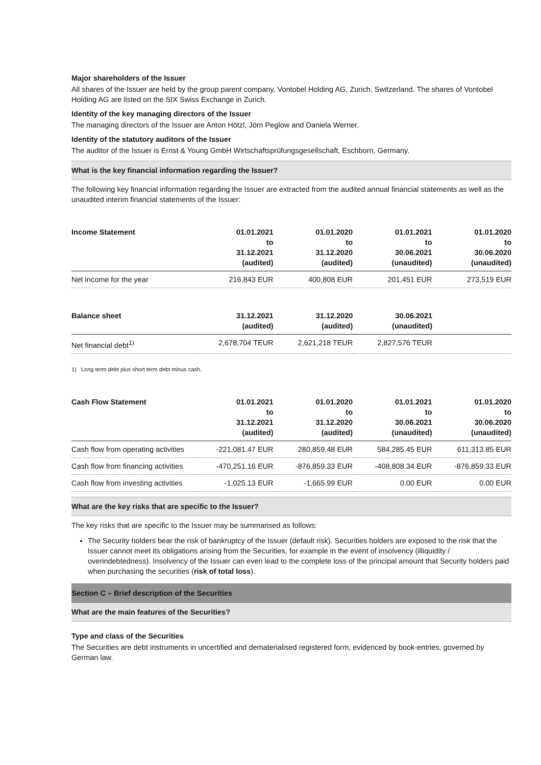Major shareholders of the Issuer
All shares of the Issuer are held by the group parent company, Vontobel Holding AG, Zurich, Switzerland. The shares of Vontobel Holding AG are listed on the SIX Swiss Exchange in Zurich.
Identity of the key managing directors of the Issuer
The managing directors of the Issuer are Anton Hötzl, Jörn Peglow and Daniela Werner.
Identity of the statutory auditors of the Issuer
The auditor of the Issuer is Ernst & Young GmbH Wirtschaftsprüfungsgesellschaft, Eschborn, Germany.
What is the key financial information regarding the Issuer?
The following key financial information regarding the Issuer are extracted from the audited annual financial statements as well as the unaudited interim financial statements of the Issuer:
| Income Statement | 01.01.2021 to 31.12.2021 (audited) | 01.01.2020 to 31.12.2020 (audited) | 01.01.2021 to 30.06.2021 (unaudited) | 01.01.2020 to 30.06.2020 (unaudited) |
| --- | --- | --- | --- | --- |
| Net income for the year | 216,843 EUR | 400,808 EUR | 201,451 EUR | 273,519 EUR |
| Balance sheet | 31.12.2021 (audited) | 31.12.2020 (audited) | 30.06.2021 (unaudited) | |
| --- | --- | --- | --- | --- |
| Net financial debt<sup>1)</sup> | 2,678,704 TEUR | 2,621,218 TEUR | 2,827,576 TEUR | |
1) Long term debt plus short term debt minus cash.
| Cash Flow Statement | 01.01.2021 to 31.12.2021 (audited) | 01.01.2020 to 31.12.2020 (audited) | 01.01.2021 to 30.06.2021 (unaudited) | 01.01.2020 to 30.06.2020 (unaudited) |
| --- | --- | --- | --- | --- |
| Cash flow from operating activities | -221,081.47 EUR | 280,859.48 EUR | 584,285.45 EUR | 611,313.85 EUR |
| Cash flow from financing activities | -470,251.16 EUR | -876,859.33 EUR | -408,808.34 EUR | -876,859.33 EUR |
| Cash flow from investing activities | -1,025.13 EUR | -1,665.99 EUR | 0.00 EUR | 0.00 EUR |
What are the key risks that are specific to the Issuer?
The key risks that are specific to the Issuer may be summarised as follows:
The Security holders bear the risk of bankruptcy of the Issuer (default risk). Securities holders are exposed to the risk that the Issuer cannot meet its obligations arising from the Securities, for example in the event of insolvency (illiquidity / overindebtedness). Insolvency of the Issuer can even lead to the complete loss of the principal amount that Security holders paid when purchasing the securities (risk of total loss).
Section C – Brief description of the Securities
What are the main features of the Securities?
Type and class of the Securities
The Securities are debt instruments in uncertified and dematerialised registered form, evidenced by book-entries, governed by German law.